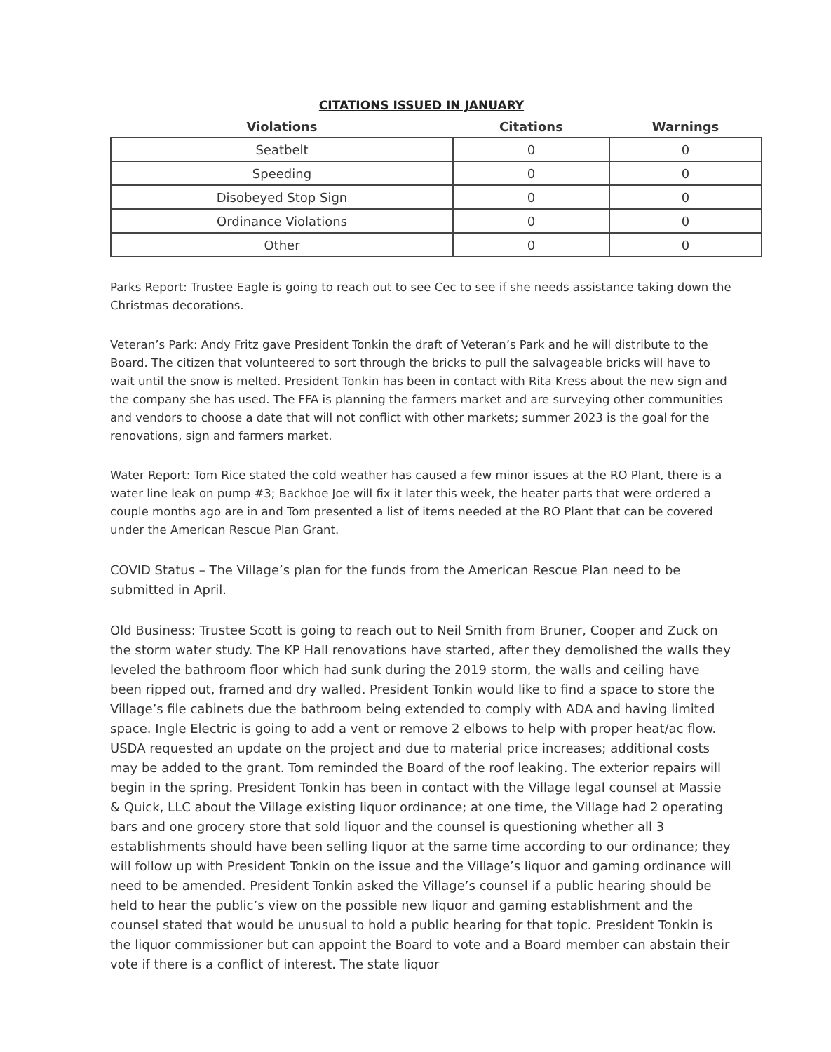CITATIONS ISSUED IN JANUARY
| Violations | Citations | Warnings |
| --- | --- | --- |
| Seatbelt | 0 | 0 |
| Speeding | 0 | 0 |
| Disobeyed Stop Sign | 0 | 0 |
| Ordinance Violations | 0 | 0 |
| Other | 0 | 0 |
Parks Report: Trustee Eagle is going to reach out to see Cec to see if she needs assistance taking down the Christmas decorations.
Veteran’s Park: Andy Fritz gave President Tonkin the draft of Veteran’s Park and he will distribute to the Board. The citizen that volunteered to sort through the bricks to pull the salvageable bricks will have to wait until the snow is melted. President Tonkin has been in contact with Rita Kress about the new sign and the company she has used. The FFA is planning the farmers market and are surveying other communities and vendors to choose a date that will not conflict with other markets; summer 2023 is the goal for the renovations, sign and farmers market.
Water Report: Tom Rice stated the cold weather has caused a few minor issues at the RO Plant, there is a water line leak on pump #3; Backhoe Joe will fix it later this week, the heater parts that were ordered a couple months ago are in and Tom presented a list of items needed at the RO Plant that can be covered under the American Rescue Plan Grant.
COVID Status – The Village’s plan for the funds from the American Rescue Plan need to be submitted in April.
Old Business: Trustee Scott is going to reach out to Neil Smith from Bruner, Cooper and Zuck on the storm water study. The KP Hall renovations have started, after they demolished the walls they leveled the bathroom floor which had sunk during the 2019 storm, the walls and ceiling have been ripped out, framed and dry walled. President Tonkin would like to find a space to store the Village’s file cabinets due the bathroom being extended to comply with ADA and having limited space. Ingle Electric is going to add a vent or remove 2 elbows to help with proper heat/ac flow. USDA requested an update on the project and due to material price increases; additional costs may be added to the grant. Tom reminded the Board of the roof leaking. The exterior repairs will begin in the spring. President Tonkin has been in contact with the Village legal counsel at Massie & Quick, LLC about the Village existing liquor ordinance; at one time, the Village had 2 operating bars and one grocery store that sold liquor and the counsel is questioning whether all 3 establishments should have been selling liquor at the same time according to our ordinance; they will follow up with President Tonkin on the issue and the Village’s liquor and gaming ordinance will need to be amended. President Tonkin asked the Village’s counsel if a public hearing should be held to hear the public’s view on the possible new liquor and gaming establishment and the counsel stated that would be unusual to hold a public hearing for that topic. President Tonkin is the liquor commissioner but can appoint the Board to vote and a Board member can abstain their vote if there is a conflict of interest. The state liquor